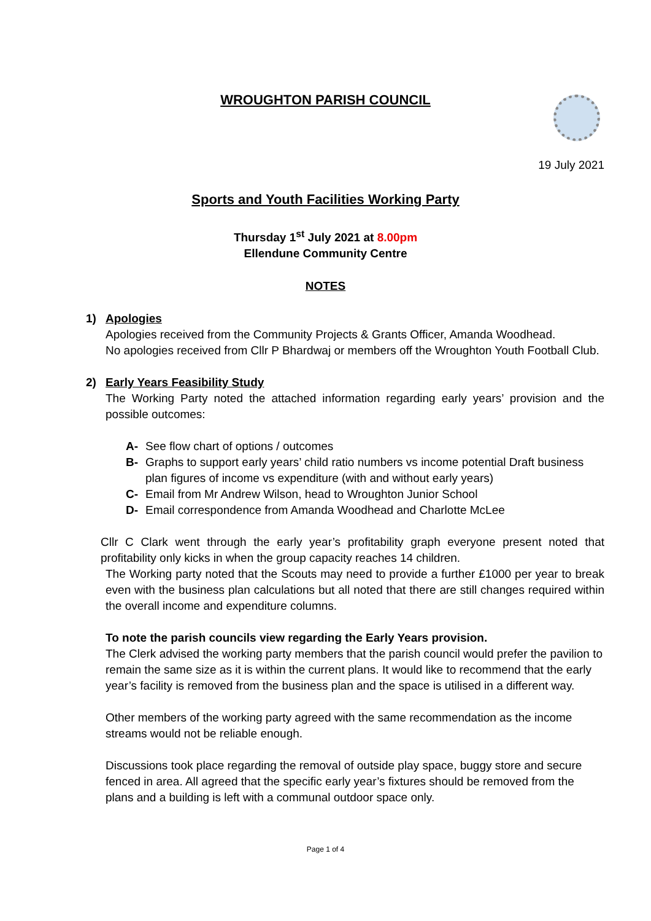WROUGHTON PARISH COUNCIL
19 July 2021
Sports and Youth Facilities Working Party
Thursday 1<sup>st</sup> July 2021 at 8.00pm
Ellendune Community Centre
NOTES
1) Apologies
Apologies received from the Community Projects & Grants Officer, Amanda Woodhead.
No apologies received from Cllr P Bhardwaj or members off the Wroughton Youth Football Club.
2) Early Years Feasibility Study
The Working Party noted the attached information regarding early years’ provision and the possible outcomes:
A- See flow chart of options / outcomes
B- Graphs to support early years’ child ratio numbers vs income potential Draft business plan figures of income vs expenditure (with and without early years)
C- Email from Mr Andrew Wilson, head to Wroughton Junior School
D- Email correspondence from Amanda Woodhead and Charlotte McLee
Cllr C Clark went through the early year’s profitability graph everyone present noted that profitability only kicks in when the group capacity reaches 14 children.
The Working party noted that the Scouts may need to provide a further £1000 per year to break even with the business plan calculations but all noted that there are still changes required within the overall income and expenditure columns.
To note the parish councils view regarding the Early Years provision.
The Clerk advised the working party members that the parish council would prefer the pavilion to remain the same size as it is within the current plans. It would like to recommend that the early year’s facility is removed from the business plan and the space is utilised in a different way.
Other members of the working party agreed with the same recommendation as the income streams would not be reliable enough.
Discussions took place regarding the removal of outside play space, buggy store and secure fenced in area. All agreed that the specific early year’s fixtures should be removed from the plans and a building is left with a communal outdoor space only.
Page 1 of 4